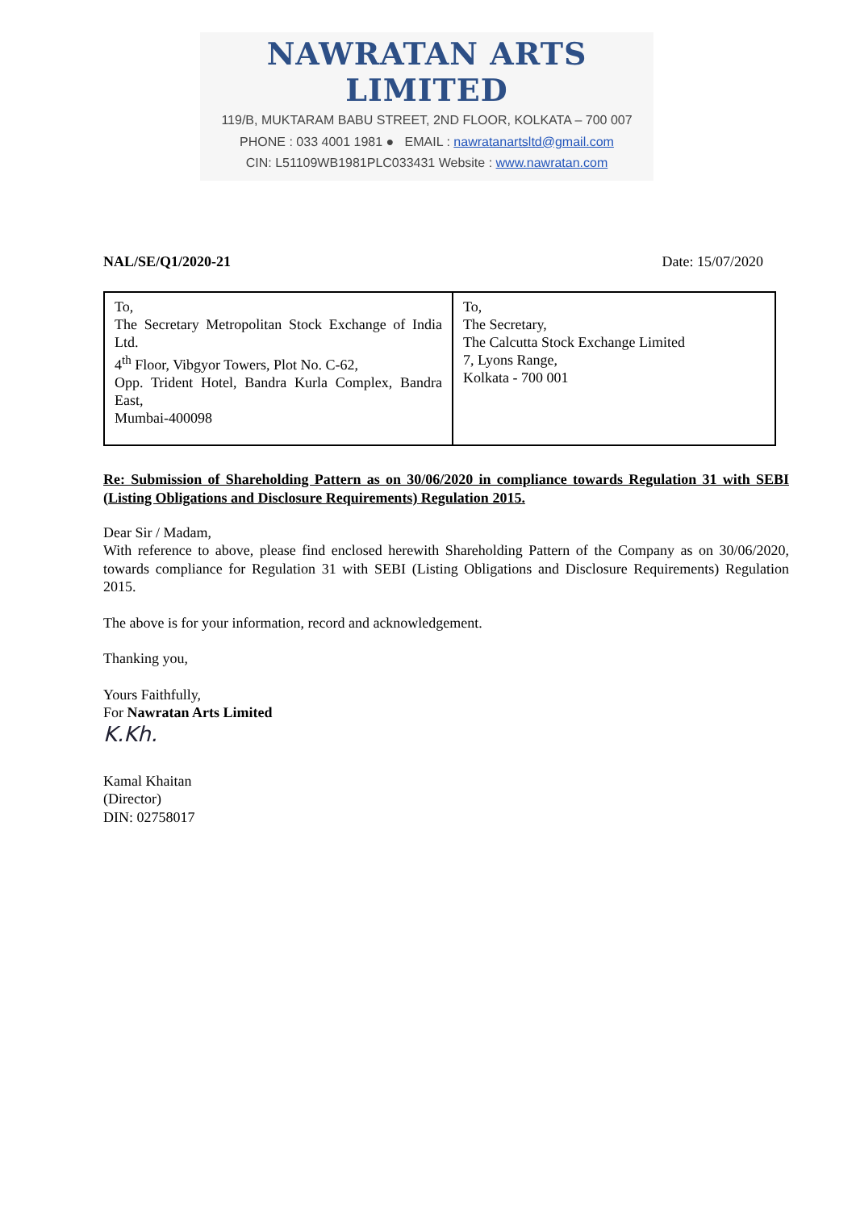NAWRATAN ARTS LIMITED
119/B, MUKTARAM BABU STREET, 2ND FLOOR, KOLKATA – 700 007
PHONE : 033 4001 1981 ● EMAIL : nawratanartsltd@gmail.com
CIN: L51109WB1981PLC033431 Website : www.nawratan.com
NAL/SE/Q1/2020-21 Date: 15/07/2020
| To, The Secretary Metropolitan Stock Exchange of India Ltd. 4<sup>th</sup> Floor, Vibgyor Towers, Plot No. C-62, Opp. Trident Hotel, Bandra Kurla Complex, Bandra East, Mumbai-400098 | To, The Secretary, The Calcutta Stock Exchange Limited 7, Lyons Range, Kolkata - 700 001 |
Re: Submission of Shareholding Pattern as on 30/06/2020 in compliance towards Regulation 31 with SEBI (Listing Obligations and Disclosure Requirements) Regulation 2015.
Dear Sir / Madam,
With reference to above, please find enclosed herewith Shareholding Pattern of the Company as on 30/06/2020, towards compliance for Regulation 31 with SEBI (Listing Obligations and Disclosure Requirements) Regulation 2015.
The above is for your information, record and acknowledgement.
Thanking you,
Yours Faithfully,
For Nawratan Arts Limited
K.Kh.
Kamal Khaitan
(Director)
DIN: 02758017